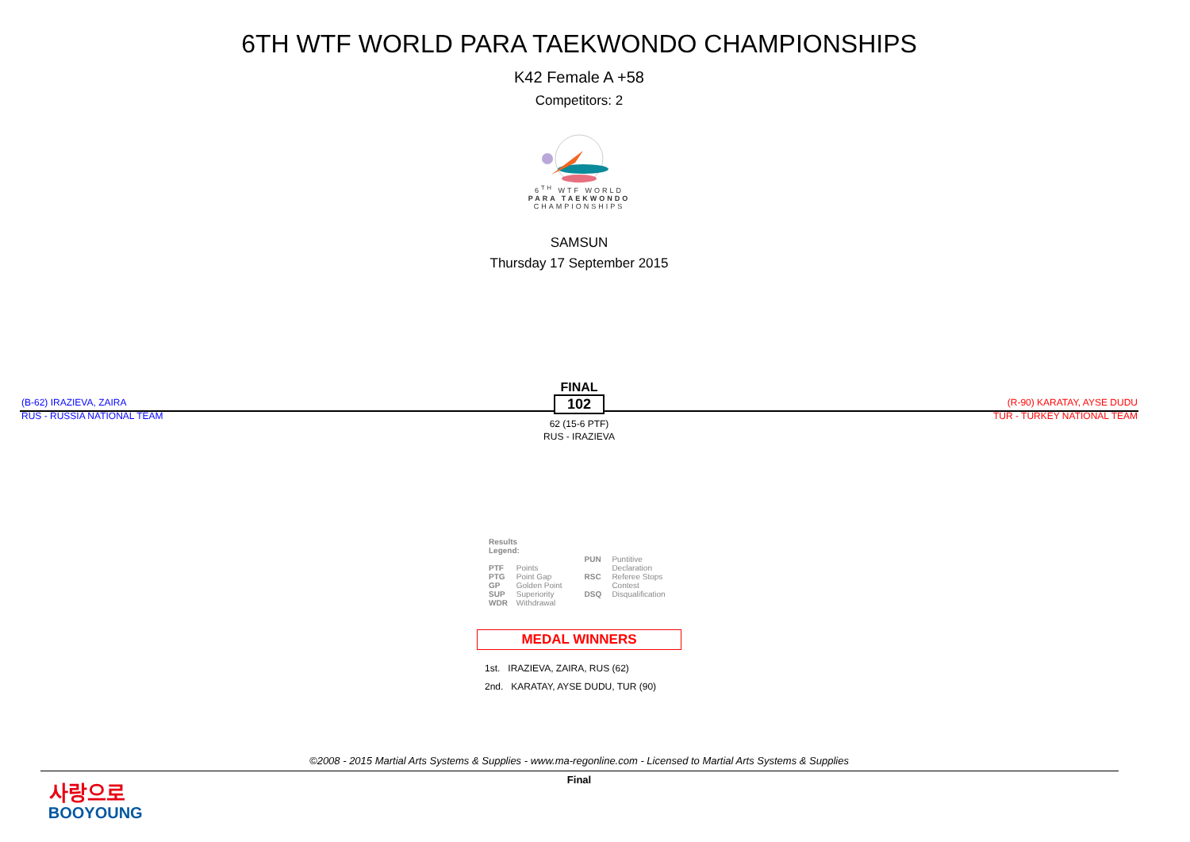6TH WTF WORLD PARA TAEKWONDO CHAMPIONSHIPS
K42 Female A +58
Competitors: 2
6<sup>TH</sup> WTF WORLD
PARA TAEKWONDO
CHAMPIONSHIPS
SAMSUN
Thursday 17 September 2015
(B-62) IRAZIEVA, ZAIRA
RUS - RUSSIA NATIONAL TEAM
(R-90) KARATAY, AYSE DUDU
TUR - TURKEY NATIONAL TEAM
FINAL
102
62 (15-6 PTF)
RUS - IRAZIEVA
Results Legend:
PTF Points
PTG Point Gap
GP Golden Point
SUP Superiority
WDR Withdrawal
PUN Puntitive
Declaration
RSC Referee Stops
Contest
DSQ Disqualification
MEDAL WINNERS
1st. IRAZIEVA, ZAIRA, RUS (62)
2nd. KARATAY, AYSE DUDU, TUR (90)
©2008 - 2015 Martial Arts Systems & Supplies - www.ma-regonline.com - Licensed to Martial Arts Systems & Supplies
Final
사랑으로
BOOYOUNG